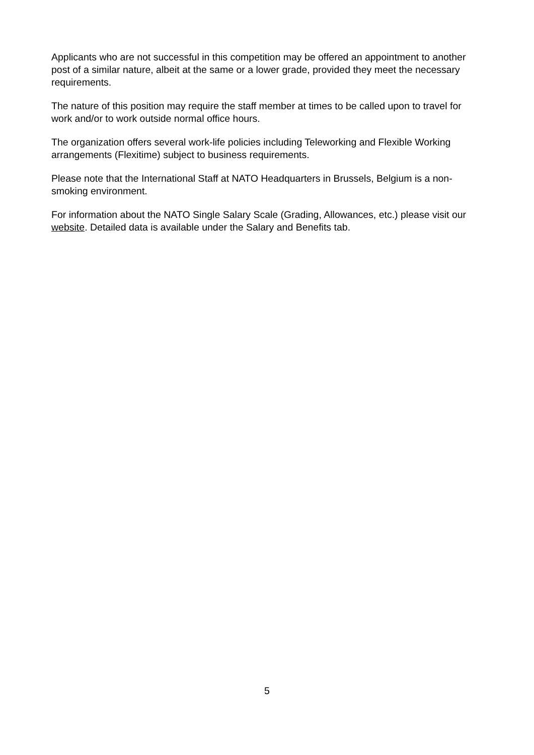Applicants who are not successful in this competition may be offered an appointment to another post of a similar nature, albeit at the same or a lower grade, provided they meet the necessary requirements.
The nature of this position may require the staff member at times to be called upon to travel for work and/or to work outside normal office hours.
The organization offers several work-life policies including Teleworking and Flexible Working arrangements (Flexitime) subject to business requirements.
Please note that the International Staff at NATO Headquarters in Brussels, Belgium is a non-smoking environment.
For information about the NATO Single Salary Scale (Grading, Allowances, etc.) please visit our website. Detailed data is available under the Salary and Benefits tab.
5